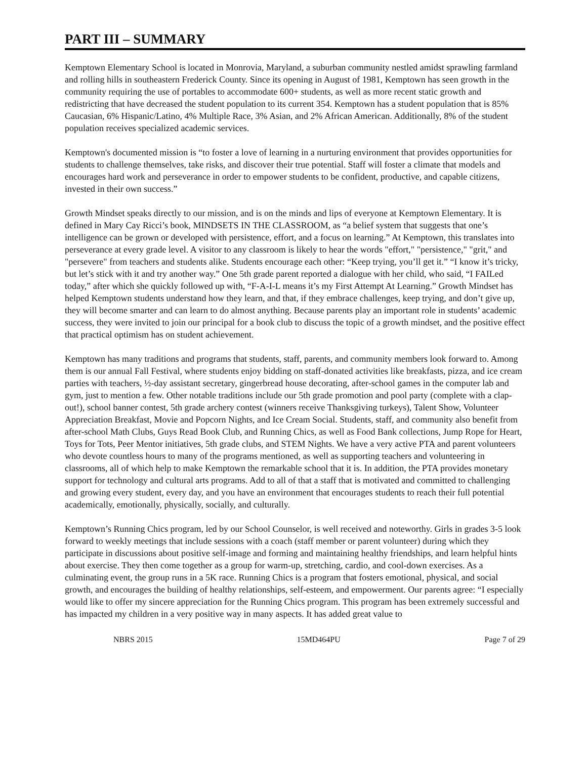PART III – SUMMARY
Kemptown Elementary School is located in Monrovia, Maryland, a suburban community nestled amidst sprawling farmland and rolling hills in southeastern Frederick County. Since its opening in August of 1981, Kemptown has seen growth in the community requiring the use of portables to accommodate 600+ students, as well as more recent static growth and redistricting that have decreased the student population to its current 354. Kemptown has a student population that is 85% Caucasian, 6% Hispanic/Latino, 4% Multiple Race, 3% Asian, and 2% African American. Additionally, 8% of the student population receives specialized academic services.
Kemptown's documented mission is “to foster a love of learning in a nurturing environment that provides opportunities for students to challenge themselves, take risks, and discover their true potential. Staff will foster a climate that models and encourages hard work and perseverance in order to empower students to be confident, productive, and capable citizens, invested in their own success.”
Growth Mindset speaks directly to our mission, and is on the minds and lips of everyone at Kemptown Elementary. It is defined in Mary Cay Ricci’s book, MINDSETS IN THE CLASSROOM, as “a belief system that suggests that one’s intelligence can be grown or developed with persistence, effort, and a focus on learning.” At Kemptown, this translates into perseverance at every grade level. A visitor to any classroom is likely to hear the words "effort," "persistence," "grit," and "persevere" from teachers and students alike. Students encourage each other: “Keep trying, you’ll get it.” “I know it’s tricky, but let’s stick with it and try another way.” One 5th grade parent reported a dialogue with her child, who said, “I FAILed today,” after which she quickly followed up with, “F-A-I-L means it’s my First Attempt At Learning.” Growth Mindset has helped Kemptown students understand how they learn, and that, if they embrace challenges, keep trying, and don’t give up, they will become smarter and can learn to do almost anything. Because parents play an important role in students’ academic success, they were invited to join our principal for a book club to discuss the topic of a growth mindset, and the positive effect that practical optimism has on student achievement.
Kemptown has many traditions and programs that students, staff, parents, and community members look forward to. Among them is our annual Fall Festival, where students enjoy bidding on staff-donated activities like breakfasts, pizza, and ice cream parties with teachers, ½-day assistant secretary, gingerbread house decorating, after-school games in the computer lab and gym, just to mention a few. Other notable traditions include our 5th grade promotion and pool party (complete with a clap-out!), school banner contest, 5th grade archery contest (winners receive Thanksgiving turkeys), Talent Show, Volunteer Appreciation Breakfast, Movie and Popcorn Nights, and Ice Cream Social. Students, staff, and community also benefit from after-school Math Clubs, Guys Read Book Club, and Running Chics, as well as Food Bank collections, Jump Rope for Heart, Toys for Tots, Peer Mentor initiatives, 5th grade clubs, and STEM Nights. We have a very active PTA and parent volunteers who devote countless hours to many of the programs mentioned, as well as supporting teachers and volunteering in classrooms, all of which help to make Kemptown the remarkable school that it is. In addition, the PTA provides monetary support for technology and cultural arts programs. Add to all of that a staff that is motivated and committed to challenging and growing every student, every day, and you have an environment that encourages students to reach their full potential academically, emotionally, physically, socially, and culturally.
Kemptown’s Running Chics program, led by our School Counselor, is well received and noteworthy. Girls in grades 3-5 look forward to weekly meetings that include sessions with a coach (staff member or parent volunteer) during which they participate in discussions about positive self-image and forming and maintaining healthy friendships, and learn helpful hints about exercise. They then come together as a group for warm-up, stretching, cardio, and cool-down exercises. As a culminating event, the group runs in a 5K race. Running Chics is a program that fosters emotional, physical, and social growth, and encourages the building of healthy relationships, self-esteem, and empowerment. Our parents agree: “I especially would like to offer my sincere appreciation for the Running Chics program. This program has been extremely successful and has impacted my children in a very positive way in many aspects. It has added great value to
NBRS 2015 15MD464PU Page 7 of 29